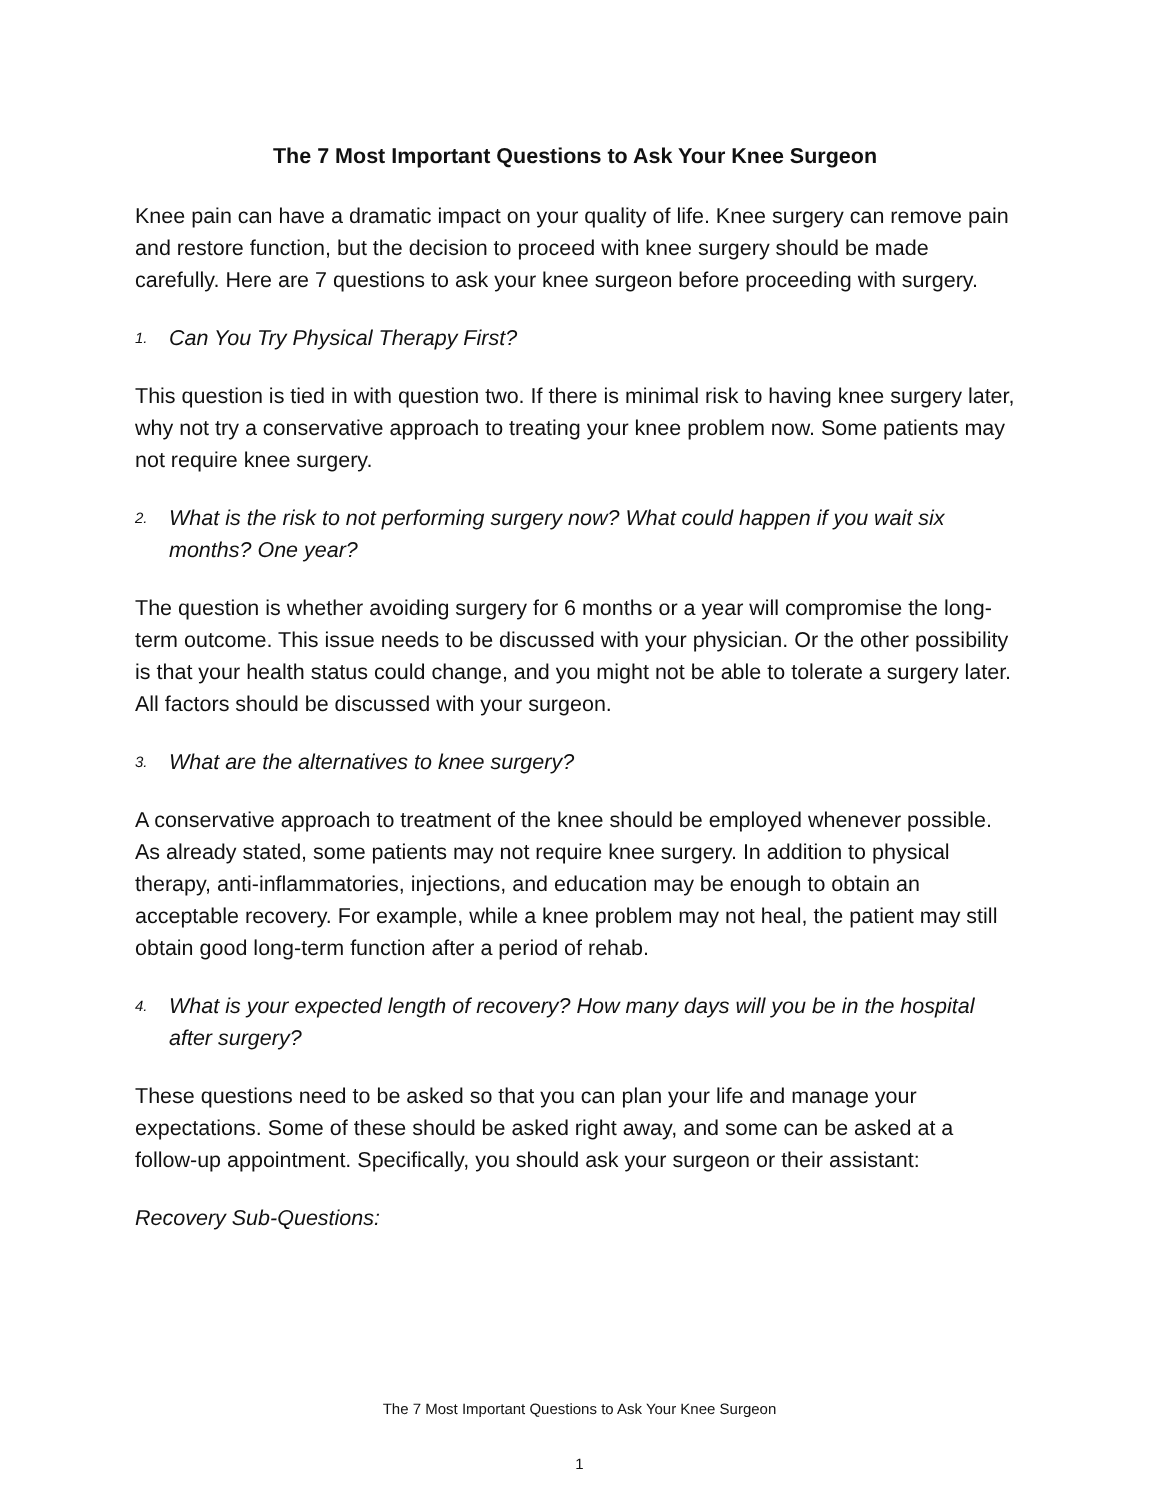The 7 Most Important Questions to Ask Your Knee Surgeon
Knee pain can have a dramatic impact on your quality of life. Knee surgery can remove pain and restore function, but the decision to proceed with knee surgery should be made carefully. Here are 7 questions to ask your knee surgeon before proceeding with surgery.
1. Can You Try Physical Therapy First?
This question is tied in with question two. If there is minimal risk to having knee surgery later, why not try a conservative approach to treating your knee problem now. Some patients may not require knee surgery.
2. What is the risk to not performing surgery now? What could happen if you wait six months? One year?
The question is whether avoiding surgery for 6 months or a year will compromise the long-term outcome. This issue needs to be discussed with your physician. Or the other possibility is that your health status could change, and you might not be able to tolerate a surgery later. All factors should be discussed with your surgeon.
3. What are the alternatives to knee surgery?
A conservative approach to treatment of the knee should be employed whenever possible. As already stated, some patients may not require knee surgery. In addition to physical therapy, anti-inflammatories, injections, and education may be enough to obtain an acceptable recovery. For example, while a knee problem may not heal, the patient may still obtain good long-term function after a period of rehab.
4. What is your expected length of recovery? How many days will you be in the hospital after surgery?
These questions need to be asked so that you can plan your life and manage your expectations. Some of these should be asked right away, and some can be asked at a follow-up appointment. Specifically, you should ask your surgeon or their assistant:
Recovery Sub-Questions:
The 7 Most Important Questions to Ask Your Knee Surgeon
1